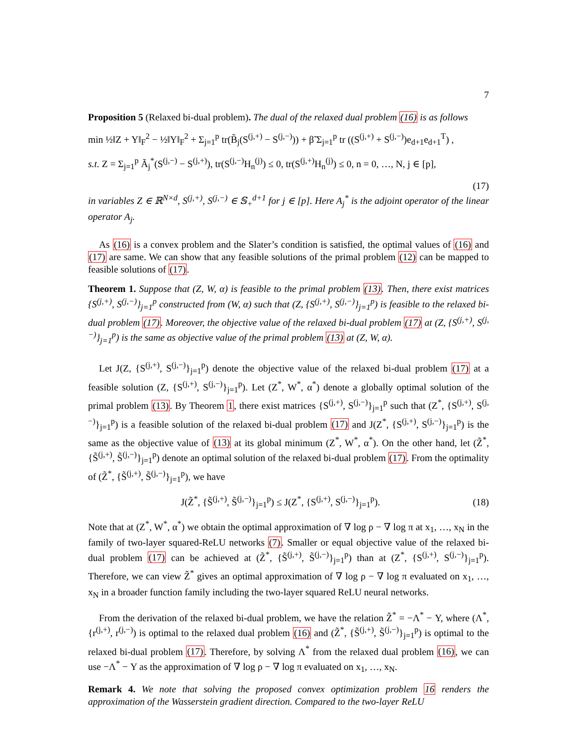7
Proposition 5 (Relaxed bi-dual problem). The dual of the relaxed dual problem (16) is as follows
min ½‖Z + Y‖<sub>F</sub><sup>2</sup> − ½‖Y‖<sub>F</sub><sup>2</sup> + Σ<sub>j=1</sub><sup>p</sup> tr(B̃<sub>j</sub>(S<sup>(j,+)</sup> − S<sup>(j,−)</sup>)) + β̃ Σ<sub>j=1</sub><sup>p</sup> tr ((S<sup>(j,+)</sup> + S<sup>(j,−)</sup>)e<sub>d+1</sub>e<sub>d+1</sub><sup>T</sup>) ,
s.t. Z = Σ<sub>j=1</sub><sup>p</sup> Ã<sub>j</sub><sup>*</sup>(S<sup>(j,−)</sup> − S<sup>(j,+)</sup>), tr(S<sup>(j,−)</sup>H<sub>n</sub><sup>(j)</sup>) ≤ 0, tr(S<sup>(j,+)</sup>H<sub>n</sub><sup>(j)</sup>) ≤ 0, n = 0, …, N, j ∈ [p],
(17)
in variables Z ∈ ℝ<sup>N×d</sup>, S<sup>(j,+)</sup>, S<sup>(j,−)</sup> ∈ 𝕊<sub>+</sub><sup>d+1</sup> for j ∈ [p]. Here A<sub>j</sub><sup>*</sup> is the adjoint operator of the linear operator A<sub>j</sub>.
As (16) is a convex problem and the Slater’s condition is satisfied, the optimal values of (16) and (17) are same. We can show that any feasible solutions of the primal problem (12) can be mapped to feasible solutions of (17).
Theorem 1. Suppose that (Z, W, α) is feasible to the primal problem (13). Then, there exist matrices {S<sup>(j,+)</sup>, S<sup>(j,−)</sup>}<sub>j=1</sub><sup>p</sup> constructed from (W, α) such that (Z, {S<sup>(j,+)</sup>, S<sup>(j,−)</sup>}<sub>j=1</sub><sup>p</sup>) is feasible to the relaxed bi-dual problem (17). Moreover, the objective value of the relaxed bi-dual problem (17) at (Z, {S<sup>(j,+)</sup>, S<sup>(j,−)</sup>}<sub>j=1</sub><sup>p</sup>) is the same as objective value of the primal problem (13) at (Z, W, α).
Let J(Z, {S<sup>(j,+)</sup>, S<sup>(j,−)</sup>}<sub>j=1</sub><sup>p</sup>) denote the objective value of the relaxed bi-dual problem (17) at a feasible solution (Z, {S<sup>(j,+)</sup>, S<sup>(j,−)</sup>}<sub>j=1</sub><sup>p</sup>). Let (Z<sup>*</sup>, W<sup>*</sup>, α<sup>*</sup>) denote a globally optimal solution of the primal problem (13). By Theorem 1, there exist matrices {S<sup>(j,+)</sup>, S<sup>(j,−)</sup>}<sub>j=1</sub><sup>p</sup> such that (Z<sup>*</sup>, {S<sup>(j,+)</sup>, S<sup>(j,−)</sup>}<sub>j=1</sub><sup>p</sup>) is a feasible solution of the relaxed bi-dual problem (17) and J(Z<sup>*</sup>, {S<sup>(j,+)</sup>, S<sup>(j,−)</sup>}<sub>j=1</sub><sup>p</sup>) is the same as the objective value of (13) at its global minimum (Z<sup>*</sup>, W<sup>*</sup>, α<sup>*</sup>). On the other hand, let (Z̃<sup>*</sup>, {S̃<sup>(j,+)</sup>, S̃<sup>(j,−)</sup>}<sub>j=1</sub><sup>p</sup>) denote an optimal solution of the relaxed bi-dual problem (17). From the optimality of (Z̃<sup>*</sup>, {S̃<sup>(j,+)</sup>, S̃<sup>(j,−)</sup>}<sub>j=1</sub><sup>p</sup>), we have
J(Z̃<sup>*</sup>, {S̃<sup>(j,+)</sup>, S̃<sup>(j,−)</sup>}<sub>j=1</sub><sup>p</sup>) ≤ J(Z<sup>*</sup>, {S<sup>(j,+)</sup>, S<sup>(j,−)</sup>}<sub>j=1</sub><sup>p</sup>).
(18)
Note that at (Z<sup>*</sup>, W<sup>*</sup>, α<sup>*</sup>) we obtain the optimal approximation of ∇ log ρ − ∇ log π at x<sub>1</sub>, …, x<sub>N</sub> in the family of two-layer squared-ReLU networks (7). Smaller or equal objective value of the relaxed bi-dual problem (17) can be achieved at (Z̃<sup>*</sup>, {S̃<sup>(j,+)</sup>, S̃<sup>(j,−)</sup>}<sub>j=1</sub><sup>p</sup>) than at (Z<sup>*</sup>, {S<sup>(j,+)</sup>, S<sup>(j,−)</sup>}<sub>j=1</sub><sup>p</sup>). Therefore, we can view Z̃<sup>*</sup> gives an optimal approximation of ∇ log ρ − ∇ log π evaluated on x<sub>1</sub>, …, x<sub>N</sub> in a broader function family including the two-layer squared ReLU neural networks.
From the derivation of the relaxed bi-dual problem, we have the relation Z̃<sup>*</sup> = −Λ<sup>*</sup> − Y, where (Λ<sup>*</sup>, {r<sup>(j,+)</sup>, r<sup>(j,−)</sup>) is optimal to the relaxed dual problem (16) and (Z̃<sup>*</sup>, {S̃<sup>(j,+)</sup>, S̃<sup>(j,−)</sup>}<sub>j=1</sub><sup>p</sup>) is optimal to the relaxed bi-dual problem (17). Therefore, by solving Λ<sup>*</sup> from the relaxed dual problem (16), we can use −Λ<sup>*</sup> − Y as the approximation of ∇ log ρ − ∇ log π evaluated on x<sub>1</sub>, …, x<sub>N</sub>.
Remark 4. We note that solving the proposed convex optimization problem 16 renders the approximation of the Wasserstein gradient direction. Compared to the two-layer ReLU